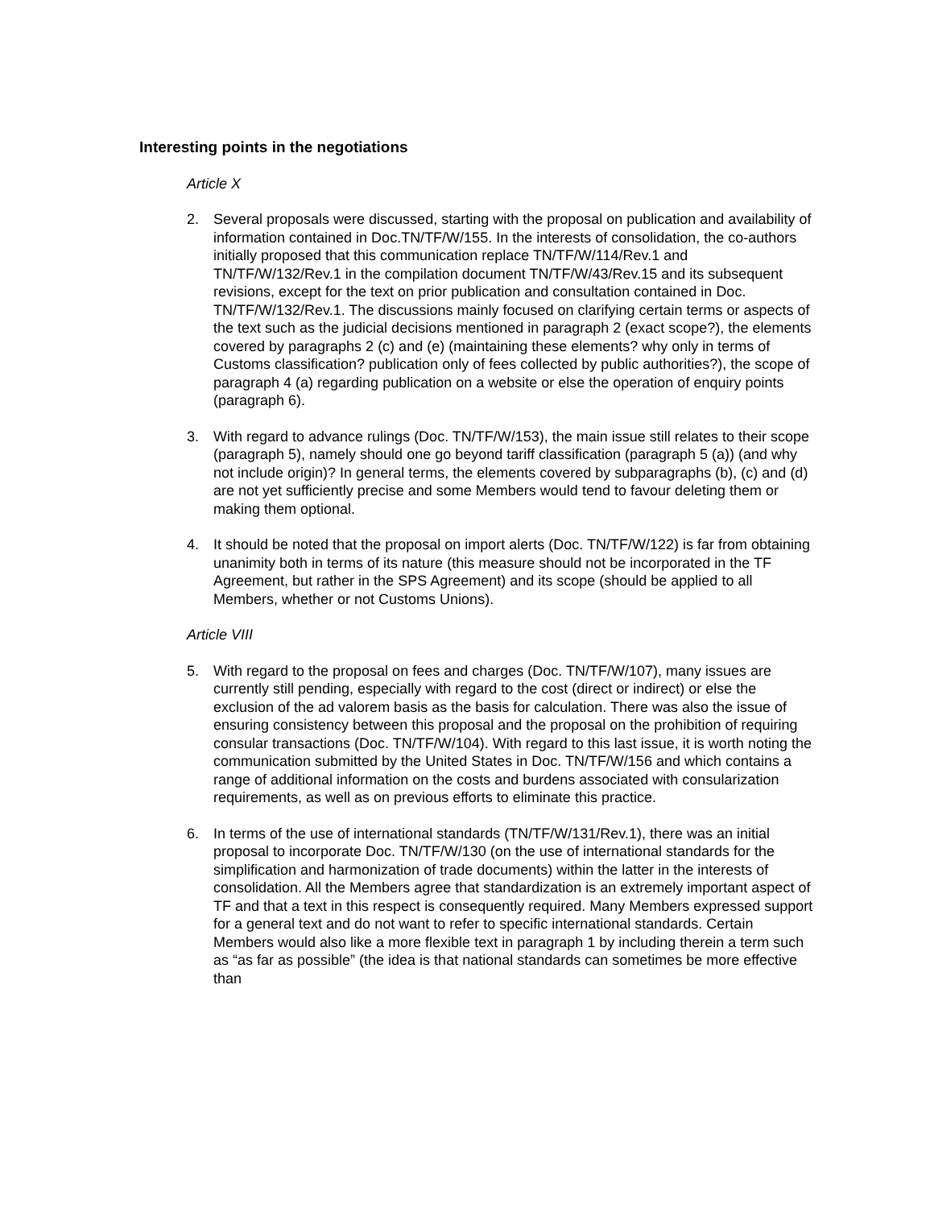Interesting points in the negotiations
Article X
2. Several proposals were discussed, starting with the proposal on publication and availability of information contained in Doc.TN/TF/W/155. In the interests of consolidation, the co-authors initially proposed that this communication replace TN/TF/W/114/Rev.1 and TN/TF/W/132/Rev.1 in the compilation document TN/TF/W/43/Rev.15 and its subsequent revisions, except for the text on prior publication and consultation contained in Doc. TN/TF/W/132/Rev.1. The discussions mainly focused on clarifying certain terms or aspects of the text such as the judicial decisions mentioned in paragraph 2 (exact scope?), the elements covered by paragraphs 2 (c) and (e) (maintaining these elements? why only in terms of Customs classification? publication only of fees collected by public authorities?), the scope of paragraph 4 (a) regarding publication on a website or else the operation of enquiry points (paragraph 6).
3. With regard to advance rulings (Doc. TN/TF/W/153), the main issue still relates to their scope (paragraph 5), namely should one go beyond tariff classification (paragraph 5 (a)) (and why not include origin)? In general terms, the elements covered by subparagraphs (b), (c) and (d) are not yet sufficiently precise and some Members would tend to favour deleting them or making them optional.
4. It should be noted that the proposal on import alerts (Doc. TN/TF/W/122) is far from obtaining unanimity both in terms of its nature (this measure should not be incorporated in the TF Agreement, but rather in the SPS Agreement) and its scope (should be applied to all Members, whether or not Customs Unions).
Article VIII
5. With regard to the proposal on fees and charges (Doc. TN/TF/W/107), many issues are currently still pending, especially with regard to the cost (direct or indirect) or else the exclusion of the ad valorem basis as the basis for calculation. There was also the issue of ensuring consistency between this proposal and the proposal on the prohibition of requiring consular transactions (Doc. TN/TF/W/104). With regard to this last issue, it is worth noting the communication submitted by the United States in Doc. TN/TF/W/156 and which contains a range of additional information on the costs and burdens associated with consularization requirements, as well as on previous efforts to eliminate this practice.
6. In terms of the use of international standards (TN/TF/W/131/Rev.1), there was an initial proposal to incorporate Doc. TN/TF/W/130 (on the use of international standards for the simplification and harmonization of trade documents) within the latter in the interests of consolidation. All the Members agree that standardization is an extremely important aspect of TF and that a text in this respect is consequently required. Many Members expressed support for a general text and do not want to refer to specific international standards. Certain Members would also like a more flexible text in paragraph 1 by including therein a term such as “as far as possible” (the idea is that national standards can sometimes be more effective than